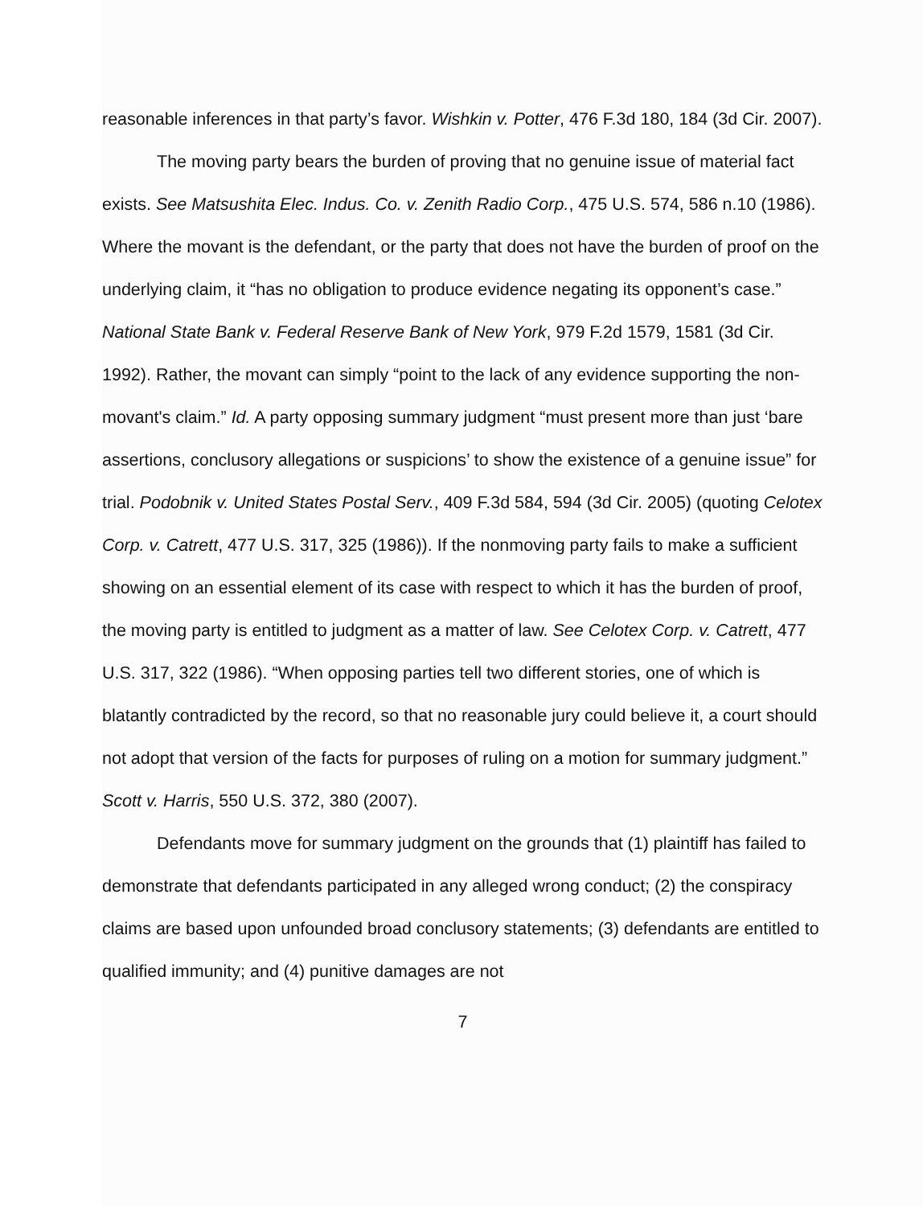reasonable inferences in that party’s favor. Wishkin v. Potter, 476 F.3d 180, 184 (3d Cir. 2007).
The moving party bears the burden of proving that no genuine issue of material fact exists. See Matsushita Elec. Indus. Co. v. Zenith Radio Corp., 475 U.S. 574, 586 n.10 (1986). Where the movant is the defendant, or the party that does not have the burden of proof on the underlying claim, it “has no obligation to produce evidence negating its opponent’s case.” National State Bank v. Federal Reserve Bank of New York, 979 F.2d 1579, 1581 (3d Cir. 1992). Rather, the movant can simply “point to the lack of any evidence supporting the non-movant's claim.” Id. A party opposing summary judgment “must present more than just ‘bare assertions, conclusory allegations or suspicions’ to show the existence of a genuine issue” for trial. Podobnik v. United States Postal Serv., 409 F.3d 584, 594 (3d Cir. 2005) (quoting Celotex Corp. v. Catrett, 477 U.S. 317, 325 (1986)). If the nonmoving party fails to make a sufficient showing on an essential element of its case with respect to which it has the burden of proof, the moving party is entitled to judgment as a matter of law. See Celotex Corp. v. Catrett, 477 U.S. 317, 322 (1986). “When opposing parties tell two different stories, one of which is blatantly contradicted by the record, so that no reasonable jury could believe it, a court should not adopt that version of the facts for purposes of ruling on a motion for summary judgment.” Scott v. Harris, 550 U.S. 372, 380 (2007).
Defendants move for summary judgment on the grounds that (1) plaintiff has failed to demonstrate that defendants participated in any alleged wrong conduct; (2) the conspiracy claims are based upon unfounded broad conclusory statements; (3) defendants are entitled to qualified immunity; and (4) punitive damages are not
7